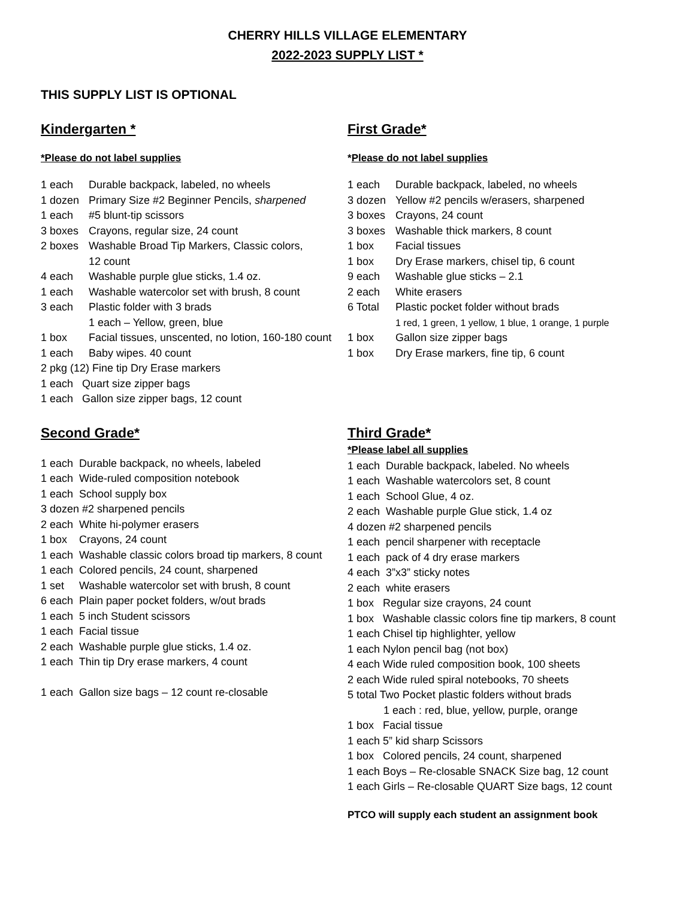CHERRY HILLS VILLAGE ELEMENTARY
2022-2023 SUPPLY LIST *
THIS SUPPLY LIST IS OPTIONAL
Kindergarten *
*Please do not label supplies
1 each Durable backpack, labeled, no wheels
1 dozen Primary Size #2 Beginner Pencils, sharpened
1 each #5 blunt-tip scissors
3 boxes Crayons, regular size, 24 count
2 boxes Washable Broad Tip Markers, Classic colors,
12 count
4 each Washable purple glue sticks, 1.4 oz.
1 each Washable watercolor set with brush, 8 count
3 each Plastic folder with 3 brads
1 each – Yellow, green, blue
1 box Facial tissues, unscented, no lotion, 160-180 count
1 each Baby wipes. 40 count
2 pkg (12) Fine tip Dry Erase markers
1 each Quart size zipper bags
1 each Gallon size zipper bags, 12 count
First Grade*
*Please do not label supplies
1 each Durable backpack, labeled, no wheels
3 dozen Yellow #2 pencils w/erasers, sharpened
3 boxes Crayons, 24 count
3 boxes Washable thick markers, 8 count
1 box Facial tissues
1 box Dry Erase markers, chisel tip, 6 count
9 each Washable glue sticks – 2.1
2 each White erasers
6 Total Plastic pocket folder without brads
1 red, 1 green, 1 yellow, 1 blue, 1 orange, 1 purple
1 box Gallon size zipper bags
1 box Dry Erase markers, fine tip, 6 count
Second Grade*
1 each Durable backpack, no wheels, labeled
1 each Wide-ruled composition notebook
1 each School supply box
3 dozen #2 sharpened pencils
2 each White hi-polymer erasers
1 box Crayons, 24 count
1 each Washable classic colors broad tip markers, 8 count
1 each Colored pencils, 24 count, sharpened
1 set Washable watercolor set with brush, 8 count
6 each Plain paper pocket folders, w/out brads
1 each 5 inch Student scissors
1 each Facial tissue
2 each Washable purple glue sticks, 1.4 oz.
1 each Thin tip Dry erase markers, 4 count
1 each Gallon size bags – 12 count re-closable
Third Grade*
*Please label all supplies
1 each Durable backpack, labeled. No wheels
1 each Washable watercolors set, 8 count
1 each School Glue, 4 oz.
2 each Washable purple Glue stick, 1.4 oz
4 dozen #2 sharpened pencils
1 each pencil sharpener with receptacle
1 each pack of 4 dry erase markers
4 each 3”x3” sticky notes
2 each white erasers
1 box Regular size crayons, 24 count
1 box Washable classic colors fine tip markers, 8 count
1 each Chisel tip highlighter, yellow
1 each Nylon pencil bag (not box)
4 each Wide ruled composition book, 100 sheets
2 each Wide ruled spiral notebooks, 70 sheets
5 total Two Pocket plastic folders without brads
1 each : red, blue, yellow, purple, orange
1 box Facial tissue
1 each 5” kid sharp Scissors
1 box Colored pencils, 24 count, sharpened
1 each Boys – Re-closable SNACK Size bag, 12 count
1 each Girls – Re-closable QUART Size bags, 12 count
PTCO will supply each student an assignment book